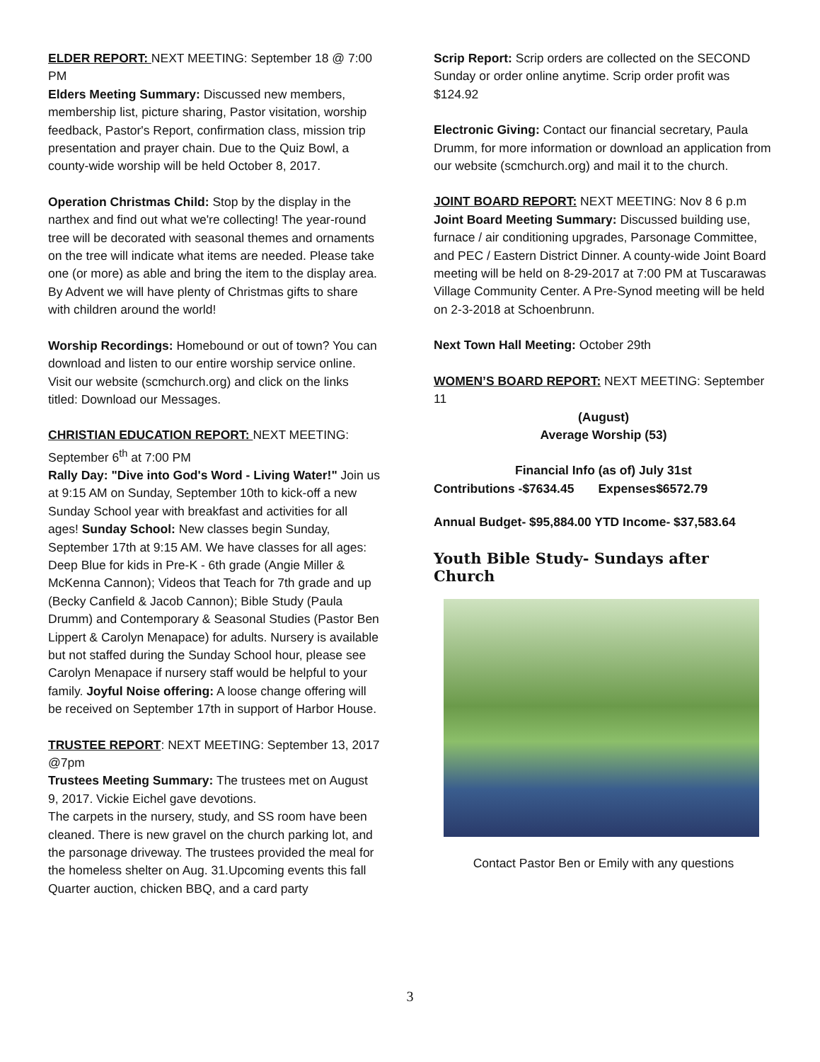ELDER REPORT: NEXT MEETING: September 18 @ 7:00 PM
Elders Meeting Summary: Discussed new members, membership list, picture sharing, Pastor visitation, worship feedback, Pastor's Report, confirmation class, mission trip presentation and prayer chain. Due to the Quiz Bowl, a county-wide worship will be held October 8, 2017.
Operation Christmas Child: Stop by the display in the narthex and find out what we're collecting! The year-round tree will be decorated with seasonal themes and ornaments on the tree will indicate what items are needed. Please take one (or more) as able and bring the item to the display area. By Advent we will have plenty of Christmas gifts to share with children around the world!
Worship Recordings: Homebound or out of town? You can download and listen to our entire worship service online. Visit our website (scmchurch.org) and click on the links titled: Download our Messages.
CHRISTIAN EDUCATION REPORT: NEXT MEETING: September 6<sup>th</sup> at 7:00 PM
Rally Day: "Dive into God's Word - Living Water!" Join us at 9:15 AM on Sunday, September 10th to kick-off a new Sunday School year with breakfast and activities for all ages! Sunday School: New classes begin Sunday, September 17th at 9:15 AM. We have classes for all ages: Deep Blue for kids in Pre-K - 6th grade (Angie Miller & McKenna Cannon); Videos that Teach for 7th grade and up (Becky Canfield & Jacob Cannon); Bible Study (Paula Drumm) and Contemporary & Seasonal Studies (Pastor Ben Lippert & Carolyn Menapace) for adults. Nursery is available but not staffed during the Sunday School hour, please see Carolyn Menapace if nursery staff would be helpful to your family. Joyful Noise offering: A loose change offering will be received on September 17th in support of Harbor House.
TRUSTEE REPORT: NEXT MEETING: September 13, 2017 @7pm
Trustees Meeting Summary: The trustees met on August 9, 2017. Vickie Eichel gave devotions.
The carpets in the nursery, study, and SS room have been cleaned. There is new gravel on the church parking lot, and the parsonage driveway. The trustees provided the meal for the homeless shelter on Aug. 31.Upcoming events this fall Quarter auction, chicken BBQ, and a card party
Scrip Report: Scrip orders are collected on the SECOND Sunday or order online anytime. Scrip order profit was $124.92
Electronic Giving: Contact our financial secretary, Paula Drumm, for more information or download an application from our website (scmchurch.org) and mail it to the church.
JOINT BOARD REPORT: NEXT MEETING: Nov 8 6 p.m
Joint Board Meeting Summary: Discussed building use, furnace / air conditioning upgrades, Parsonage Committee, and PEC / Eastern District Dinner. A county-wide Joint Board meeting will be held on 8-29-2017 at 7:00 PM at Tuscarawas Village Community Center. A Pre-Synod meeting will be held on 2-3-2018 at Schoenbrunn.
Next Town Hall Meeting: October 29th
WOMEN’S BOARD REPORT: NEXT MEETING: September 11
(August)
Average Worship (53)
Financial Info (as of) July 31st
Contributions -$7634.45 Expenses$6572.79
Annual Budget- $95,884.00 YTD Income- $37,583.64
Youth Bible Study- Sundays after Church
Contact Pastor Ben or Emily with any questions
3